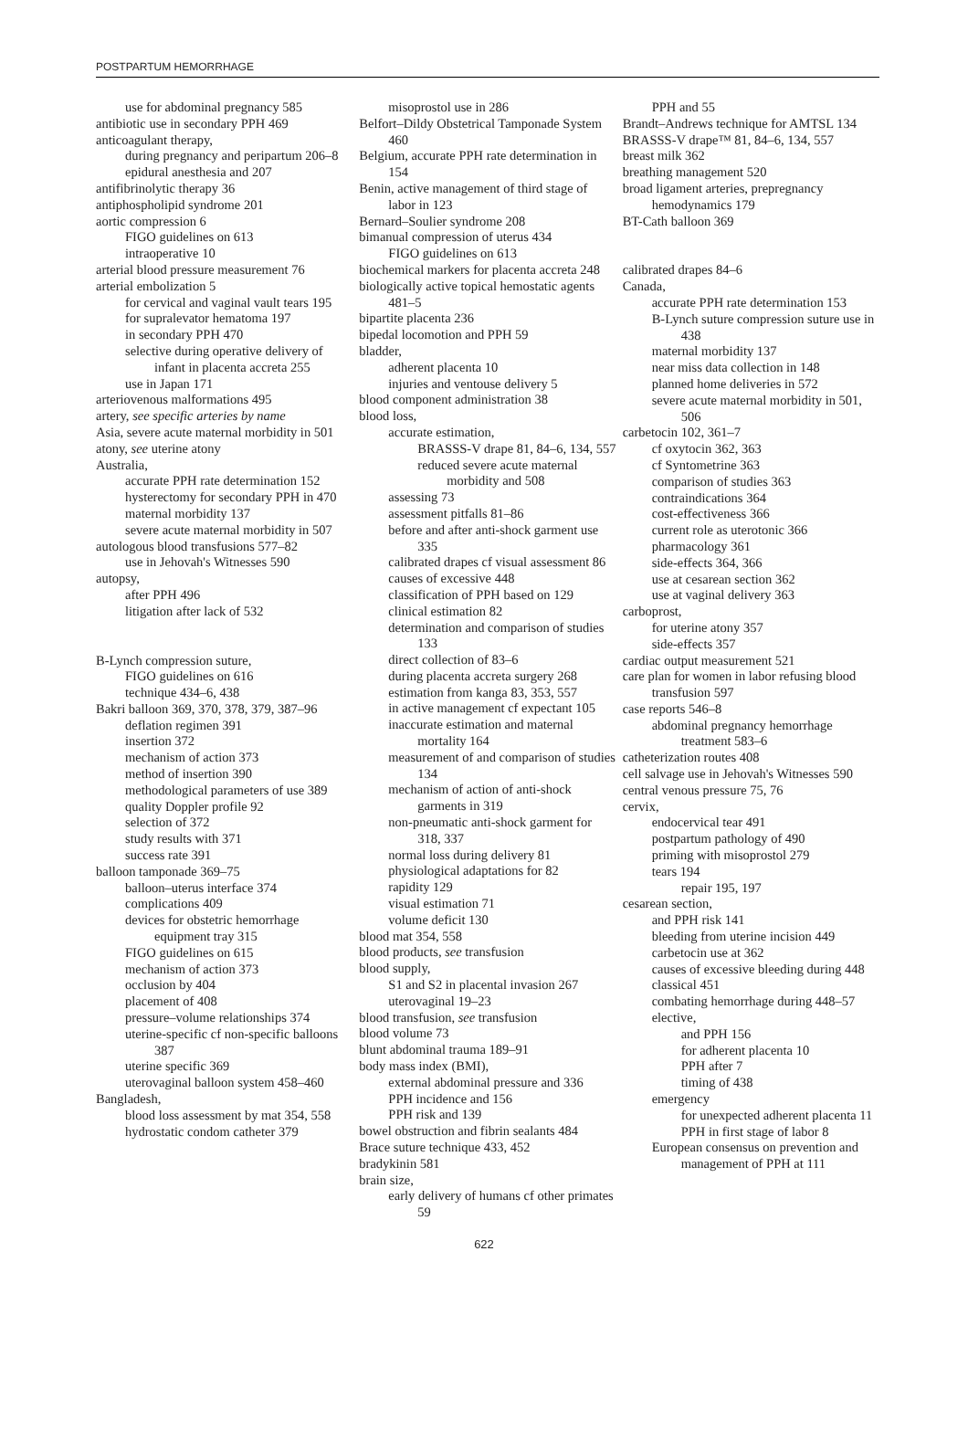POSTPARTUM HEMORRHAGE
use for abdominal pregnancy 585
antibiotic use in secondary PPH 469
anticoagulant therapy,
during pregnancy and peripartum 206–8
epidural anesthesia and 207
antifibrinolytic therapy 36
antiphospholipid syndrome 201
aortic compression 6
FIGO guidelines on 613
intraoperative 10
arterial blood pressure measurement 76
arterial embolization 5
for cervical and vaginal vault tears 195
for supralevator hematoma 197
in secondary PPH 470
selective during operative delivery of infant in placenta accreta 255
use in Japan 171
arteriovenous malformations 495
artery, see specific arteries by name
Asia, severe acute maternal morbidity in 501
atony, see uterine atony
Australia,
accurate PPH rate determination 152
hysterectomy for secondary PPH in 470
maternal morbidity 137
severe acute maternal morbidity in 507
autologous blood transfusions 577–82
use in Jehovah's Witnesses 590
autopsy,
after PPH 496
litigation after lack of 532
B-Lynch compression suture,
FIGO guidelines on 616
technique 434–6, 438
Bakri balloon 369, 370, 378, 379, 387–96
deflation regimen 391
insertion 372
mechanism of action 373
method of insertion 390
methodological parameters of use 389
quality Doppler profile 92
selection of 372
study results with 371
success rate 391
balloon tamponade 369–75
balloon–uterus interface 374
complications 409
devices for obstetric hemorrhage equipment tray 315
FIGO guidelines on 615
mechanism of action 373
occlusion by 404
placement of 408
pressure–volume relationships 374
uterine-specific cf non-specific balloons 387
uterine specific 369
uterovaginal balloon system 458–460
Bangladesh,
blood loss assessment by mat 354, 558
hydrostatic condom catheter 379
misoprostol use in 286
Belfort–Dildy Obstetrical Tamponade System 460
Belgium, accurate PPH rate determination in 154
Benin, active management of third stage of labor in 123
Bernard–Soulier syndrome 208
bimanual compression of uterus 434
FIGO guidelines on 613
biochemical markers for placenta accreta 248
biologically active topical hemostatic agents 481–5
bipartite placenta 236
bipedal locomotion and PPH 59
bladder,
adherent placenta 10
injuries and ventouse delivery 5
blood component administration 38
blood loss,
accurate estimation,
BRASSS-V drape 81, 84–6, 134, 557
reduced severe acute maternal morbidity and 508
assessing 73
assessment pitfalls 81–86
before and after anti-shock garment use 335
calibrated drapes cf visual assessment 86
causes of excessive 448
classification of PPH based on 129
clinical estimation 82
determination and comparison of studies 133
direct collection of 83–6
during placenta accreta surgery 268
estimation from kanga 83, 353, 557
in active management cf expectant 105
inaccurate estimation and maternal mortality 164
measurement of and comparison of studies 134
mechanism of action of anti-shock garments in 319
non-pneumatic anti-shock garment for 318, 337
normal loss during delivery 81
physiological adaptations for 82
rapidity 129
visual estimation 71
volume deficit 130
blood mat 354, 558
blood products, see transfusion
blood supply,
S1 and S2 in placental invasion 267
uterovaginal 19–23
blood transfusion, see transfusion
blood volume 73
blunt abdominal trauma 189–91
body mass index (BMI),
external abdominal pressure and 336
PPH incidence and 156
PPH risk and 139
bowel obstruction and fibrin sealants 484
Brace suture technique 433, 452
bradykinin 581
brain size,
early delivery of humans cf other primates 59
PPH and 55
Brandt–Andrews technique for AMTSL 134
BRASSS-V drape™ 81, 84–6, 134, 557
breast milk 362
breathing management 520
broad ligament arteries, prepregnancy hemodynamics 179
BT-Cath balloon 369
calibrated drapes 84–6
Canada,
accurate PPH rate determination 153
B-Lynch suture compression suture use in 438
maternal morbidity 137
near miss data collection in 148
planned home deliveries in 572
severe acute maternal morbidity in 501, 506
carbetocin 102, 361–7
cf oxytocin 362, 363
cf Syntometrine 363
comparison of studies 363
contraindications 364
cost-effectiveness 366
current role as uterotonic 366
pharmacology 361
side-effects 364, 366
use at cesarean section 362
use at vaginal delivery 363
carboprost,
for uterine atony 357
side-effects 357
cardiac output measurement 521
care plan for women in labor refusing blood transfusion 597
case reports 546–8
abdominal pregnancy hemorrhage treatment 583–6
catheterization routes 408
cell salvage use in Jehovah's Witnesses 590
central venous pressure 75, 76
cervix,
endocervical tear 491
postpartum pathology of 490
priming with misoprostol 279
tears 194
repair 195, 197
cesarean section,
and PPH risk 141
bleeding from uterine incision 449
carbetocin use at 362
causes of excessive bleeding during 448
classical 451
combating hemorrhage during 448–57
elective,
and PPH 156
for adherent placenta 10
PPH after 7
timing of 438
emergency
for unexpected adherent placenta 11
PPH in first stage of labor 8
European consensus on prevention and management of PPH at 111
622